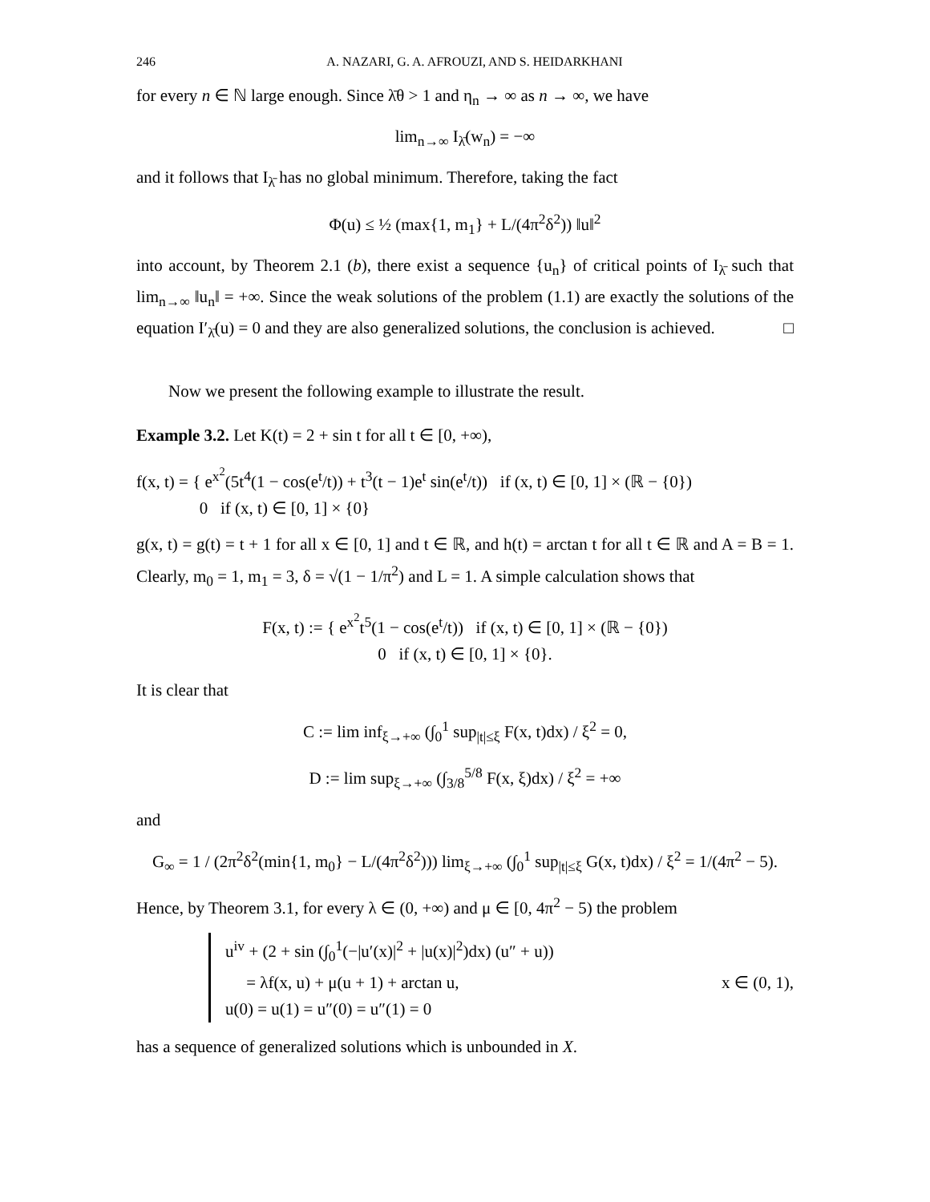246 A. NAZARI, G. A. AFROUZI, AND S. HEIDARKHANI
for every n ∈ ℕ large enough. Since λ̄θ > 1 and η<sub>n</sub> → ∞ as n → ∞, we have
lim<sub>n→∞</sub> I<sub>λ̄</sub>(w<sub>n</sub>) = −∞
and it follows that I<sub>λ̄</sub> has no global minimum. Therefore, taking the fact
Φ(u) ≤ ½ (max{1, m<sub>1</sub>} + L/(4π<sup>2</sup>δ<sup>2</sup>)) ‖u‖<sup>2</sup>
into account, by Theorem 2.1 (b), there exist a sequence {u<sub>n</sub>} of critical points of I<sub>λ̄</sub> such that lim<sub>n→∞</sub> ‖u<sub>n</sub>‖ = +∞. Since the weak solutions of the problem (1.1) are exactly the solutions of the equation I′<sub>λ̄</sub>(u) = 0 and they are also generalized solutions, the conclusion is achieved. □
Now we present the following example to illustrate the result.
Example 3.2. Let K(t) = 2 + sin t for all t ∈ [0, +∞),
f(x, t) = { e<sup>x<sup>2</sup></sup>(5t<sup>4</sup>(1 − cos(e<sup>t</sup>/t)) + t<sup>3</sup>(t − 1)e<sup>t</sup> sin(e<sup>t</sup>/t)) if (x, t) ∈ [0, 1] × (ℝ − {0})
0 if (x, t) ∈ [0, 1] × {0}
g(x, t) = g(t) = t + 1 for all x ∈ [0, 1] and t ∈ ℝ, and h(t) = arctan t for all t ∈ ℝ and A = B = 1. Clearly, m<sub>0</sub> = 1, m<sub>1</sub> = 3, δ = √(1 − 1/π<sup>2</sup>) and L = 1. A simple calculation shows that
F(x, t) := { e<sup>x<sup>2</sup></sup>t<sup>5</sup>(1 − cos(e<sup>t</sup>/t)) if (x, t) ∈ [0, 1] × (ℝ − {0})
0 if (x, t) ∈ [0, 1] × {0}.
It is clear that
C := lim inf<sub>ξ→+∞</sub> (∫<sub>0</sub><sup>1</sup> sup<sub>|t|≤ξ</sub> F(x, t)dx) / ξ<sup>2</sup> = 0,
D := lim sup<sub>ξ→+∞</sub> (∫<sub>3/8</sub><sup>5/8</sup> F(x, ξ)dx) / ξ<sup>2</sup> = +∞
and
G<sub>∞</sub> = 1 / (2π<sup>2</sup>δ<sup>2</sup>(min{1, m<sub>0</sub>} − L/(4π<sup>2</sup>δ<sup>2</sup>))) lim<sub>ξ→+∞</sub> (∫<sub>0</sub><sup>1</sup> sup<sub>|t|≤ξ</sub> G(x, t)dx) / ξ<sup>2</sup> = 1/(4π<sup>2</sup> − 5).
Hence, by Theorem 3.1, for every λ ∈ (0, +∞) and μ ∈ [0, 4π<sup>2</sup> − 5) the problem
u<sup>iv</sup> + (2 + sin (∫<sub>0</sub><sup>1</sup>(−|u′(x)|<sup>2</sup> + |u(x)|<sup>2</sup>)dx) (u″ + u))
= λf(x, u) + μ(u + 1) + arctan u, x ∈ (0, 1),
u(0) = u(1) = u″(0) = u″(1) = 0
has a sequence of generalized solutions which is unbounded in X.